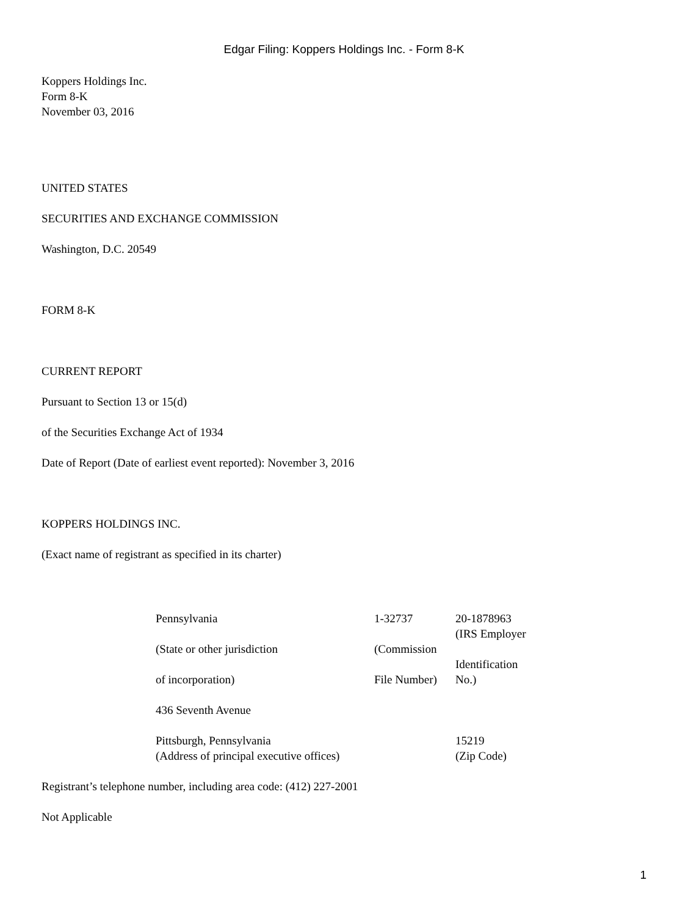Edgar Filing: Koppers Holdings Inc. - Form 8-K
Koppers Holdings Inc.
Form 8-K
November 03, 2016
UNITED STATES
SECURITIES AND EXCHANGE COMMISSION
Washington, D.C. 20549
FORM 8-K
CURRENT REPORT
Pursuant to Section 13 or 15(d)
of the Securities Exchange Act of 1934
Date of Report (Date of earliest event reported): November 3, 2016
KOPPERS HOLDINGS INC.
(Exact name of registrant as specified in its charter)
| Pennsylvania | 1-32737 | 20-1878963 (IRS Employer |
| (State or other jurisdiction | (Commission | Identification |
| of incorporation) | File Number) | No.) |
| 436 Seventh Avenue | | |
| Pittsburgh, Pennsylvania (Address of principal executive offices) | | 15219 (Zip Code) |
Registrant’s telephone number, including area code: (412) 227-2001
Not Applicable
1